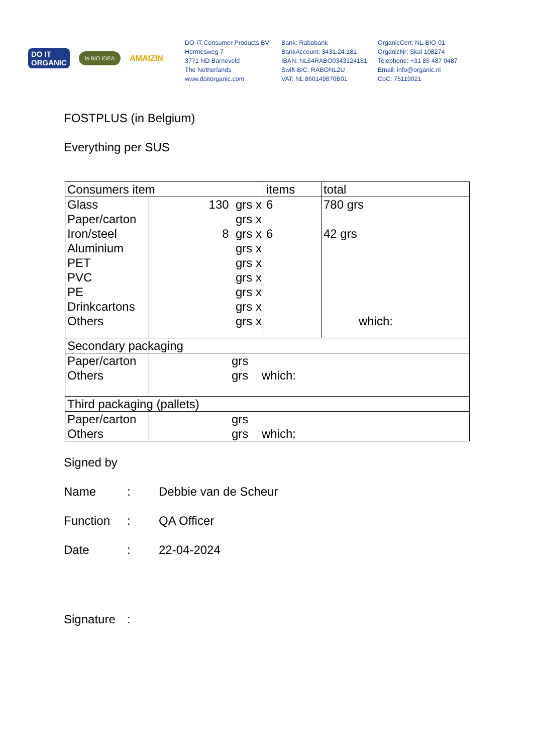DO IT
ORGANIC
la BIO IDEA
AMAIZIN
DO-IT Consumer Products BV
Hermesweg 7
3771 ND Barneveld
The Netherlands
www.doitorganic.com
Bank: Rabobank
BankAccount: 3431.24.181
IBAN: NL64RABO0343124181
Swift-BIC: RABONL2U
VAT: NL 860149870B01
OrganicCert: NL-BIO-01
OrganicNr: Skal 108274
Telephone: +31 85 487 0487
Email: info@organic.nl
CoC: 75119021
FOSTPLUS (in Belgium)
Everything per SUS
| Consumers item | | items | total |
| Glass Paper/carton Iron/steel Aluminium PET PVC PE Drinkcartons Others | 130 grs x grs x 8 grs x grs x grs x grs x grs x grs x grs x | 6 6 | 780 grs 42 grs which: |
| Secondary packaging | | | |
| Paper/carton Others | grs grs which: | | |
| Third packaging (pallets) | | | |
| Paper/carton Others | grs grs which: | | |
Signed by
Name: Debbie van de Scheur
Function: QA Officer
Date: 22-04-2024
Signature: